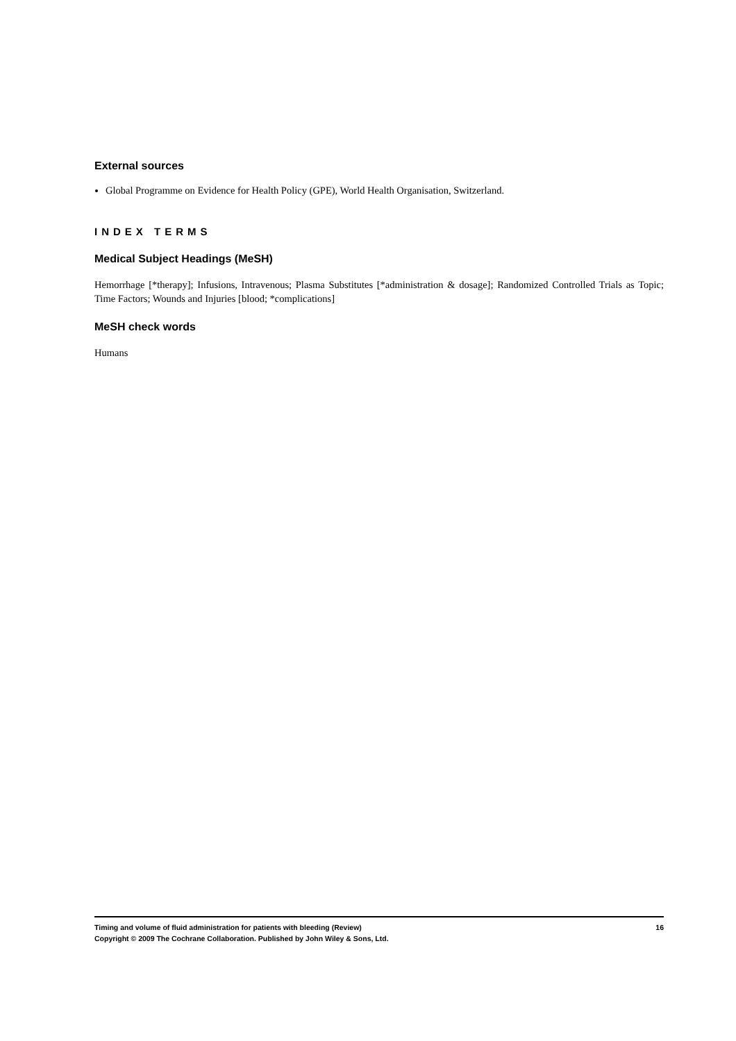External sources
Global Programme on Evidence for Health Policy (GPE), World Health Organisation, Switzerland.
INDEX TERMS
Medical Subject Headings (MeSH)
Hemorrhage [*therapy]; Infusions, Intravenous; Plasma Substitutes [*administration & dosage]; Randomized Controlled Trials as Topic; Time Factors; Wounds and Injuries [blood; *complications]
MeSH check words
Humans
Timing and volume of fluid administration for patients with bleeding (Review) 16
Copyright © 2009 The Cochrane Collaboration. Published by John Wiley & Sons, Ltd.